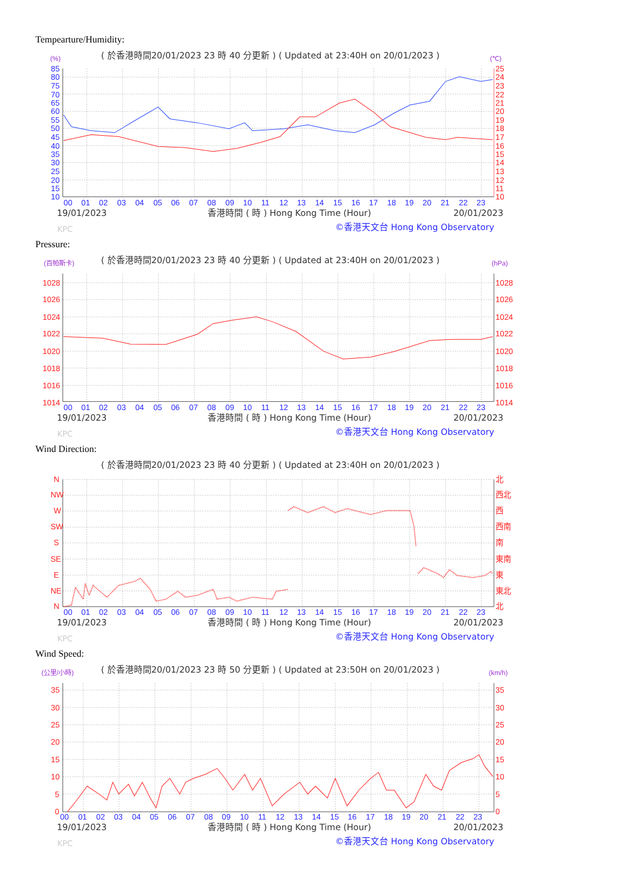Tempearture/Humidity:
( 於香港時間20/01/2023 23 時 40 分更新 ) ( Updated at 23:40H on 20/01/2023 )
(%)
(℃)
85
80
75
70
65
60
55
50
45
40
35
30
25
20
15
10
25
24
23
22
21
20
19
18
17
16
15
14
13
12
11
10
00
01
02
03
04
05
06
07
08
09
10
11
12
13
14
15
16
17
18
19
20
21
22
23
19/01/2023
香港時間 ( 時 ) Hong Kong Time (Hour)
20/01/2023
©香港天文台 Hong Kong Observatory
KPC
Pressure:
( 於香港時間20/01/2023 23 時 40 分更新 ) ( Updated at 23:40H on 20/01/2023 )
(百帕斯卡)
(hPa)
1028
1026
1024
1022
1020
1018
1016
1014
1028
1026
1024
1022
1020
1018
1016
1014
00
01
02
03
04
05
06
07
08
09
10
11
12
13
14
15
16
17
18
19
20
21
22
23
19/01/2023
香港時間 ( 時 ) Hong Kong Time (Hour)
20/01/2023
©香港天文台 Hong Kong Observatory
KPC
Wind Direction:
( 於香港時間20/01/2023 23 時 40 分更新 ) ( Updated at 23:40H on 20/01/2023 )
N
NW
W
SW
S
SE
E
NE
N
北
西北
西
西南
南
東南
東
東北
北
00
01
02
03
04
05
06
07
08
09
10
11
12
13
14
15
16
17
18
19
20
21
22
23
19/01/2023
香港時間 ( 時 ) Hong Kong Time (Hour)
20/01/2023
©香港天文台 Hong Kong Observatory
KPC
Wind Speed:
( 於香港時間20/01/2023 23 時 50 分更新 ) ( Updated at 23:50H on 20/01/2023 )
(公里/小時)
(km/h)
35
30
25
20
15
10
5
0
35
30
25
20
15
10
5
0
00
01
02
03
04
05
06
07
08
09
10
11
12
13
14
15
16
17
18
19
20
21
22
23
19/01/2023
香港時間 ( 時 ) Hong Kong Time (Hour)
20/01/2023
©香港天文台 Hong Kong Observatory
KPC